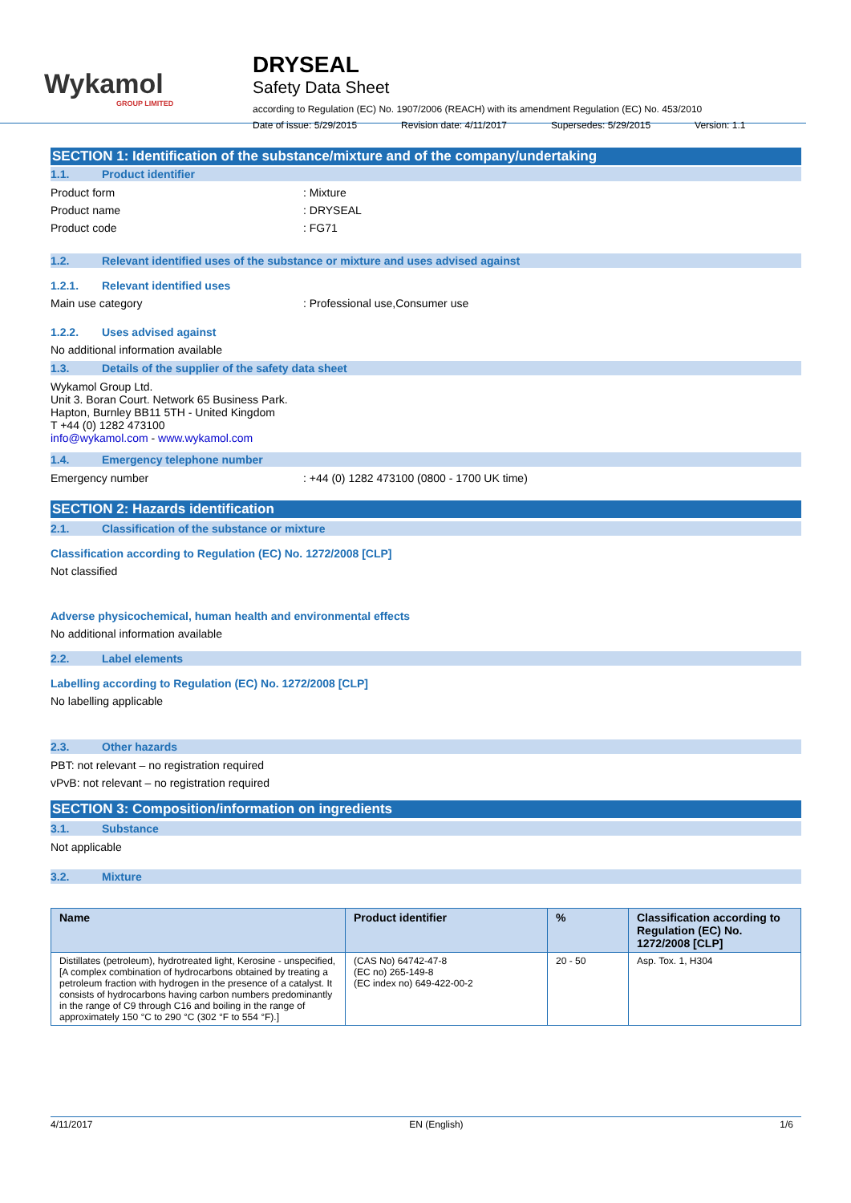Wykamol
GROUP LIMITED
DRYSEAL
Safety Data Sheet
according to Regulation (EC) No. 1907/2006 (REACH) with its amendment Regulation (EC) No. 453/2010
Date of issue: 5/29/2015 Revision date: 4/11/2017 Supersedes: 5/29/2015 Version: 1.1
SECTION 1: Identification of the substance/mixture and of the company/undertaking
1.1. Product identifier
Product form : Mixture
Product name : DRYSEAL
Product code : FG71
1.2. Relevant identified uses of the substance or mixture and uses advised against
1.2.1. Relevant identified uses
Main use category : Professional use,Consumer use
1.2.2. Uses advised against
No additional information available
1.3. Details of the supplier of the safety data sheet
Wykamol Group Ltd.
Unit 3. Boran Court. Network 65 Business Park.
Hapton, Burnley BB11 5TH - United Kingdom
T +44 (0) 1282 473100
info@wykamol.com - www.wykamol.com
1.4. Emergency telephone number
Emergency number : +44 (0) 1282 473100 (0800 - 1700 UK time)
SECTION 2: Hazards identification
2.1. Classification of the substance or mixture
Classification according to Regulation (EC) No. 1272/2008 [CLP]
Not classified
Adverse physicochemical, human health and environmental effects
No additional information available
2.2. Label elements
Labelling according to Regulation (EC) No. 1272/2008 [CLP]
No labelling applicable
2.3. Other hazards
PBT: not relevant – no registration required
vPvB: not relevant – no registration required
SECTION 3: Composition/information on ingredients
3.1. Substance
Not applicable
3.2. Mixture
| Name | Product identifier | % | Classification according to Regulation (EC) No. 1272/2008 [CLP] |
| --- | --- | --- | --- |
| Distillates (petroleum), hydrotreated light, Kerosine - unspecified, [A complex combination of hydrocarbons obtained by treating a petroleum fraction with hydrogen in the presence of a catalyst. It consists of hydrocarbons having carbon numbers predominantly in the range of C9 through C16 and boiling in the range of approximately 150 °C to 290 °C (302 °F to 554 °F).] | (CAS No) 64742-47-8 (EC no) 265-149-8 (EC index no) 649-422-00-2 | 20 - 50 | Asp. Tox. 1, H304 |
4/11/2017 EN (English) 1/6